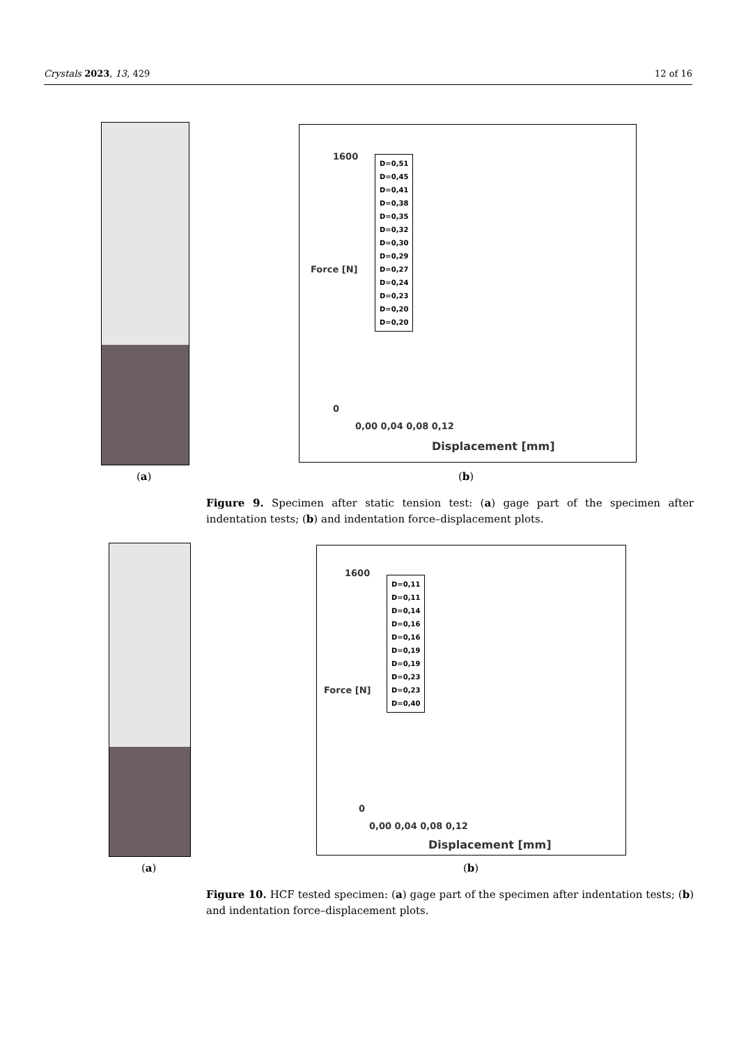Crystals 2023, 13, 429 12 of 16
1600
0
D=0,51
D=0,45
D=0,41
D=0,38
D=0,35
D=0,32
D=0,30
D=0,29
D=0,27
D=0,24
D=0,23
D=0,20
D=0,20
Force [N]
0,00 0,04 0,08 0,12
Displacement [mm]
(a) (b)
Figure 9. Specimen after static tension test: (a) gage part of the specimen after indentation tests; (b) and indentation force–displacement plots.
1600
0
D=0,11
D=0,11
D=0,14
D=0,16
D=0,16
D=0,19
D=0,19
D=0,23
D=0,23
D=0,40
Force [N]
0,00 0,04 0,08 0,12
Displacement [mm]
(a) (b)
Figure 10. HCF tested specimen: (a) gage part of the specimen after indentation tests; (b) and indentation force–displacement plots.